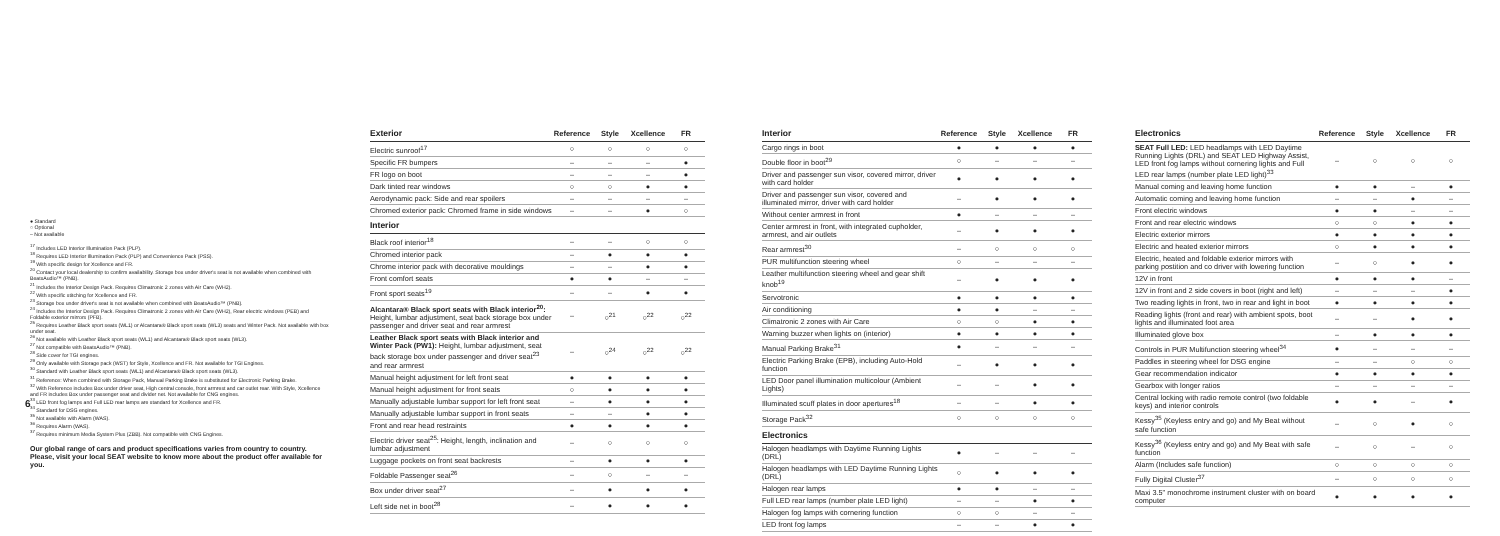● Standard
○ Optional
– Not available
<sup>17</sup> Includes LED Interior Illumination Pack (PLP).
<sup>18</sup> Requires LED Interior Illumination Pack (PLP) and Convenience Pack (PSS).
<sup>19</sup> With specific design for Xcellence and FR.
<sup>20</sup> Contact your local dealership to confirm availability. Storage box under driver's seat is not available when combined with BeatsAudio™ (PNB).
<sup>21</sup> Includes the Interior Design Pack. Requires Climatronic 2 zones with Air Care (WH2).
<sup>22</sup> With specific stitching for Xcellence and FR.
<sup>23</sup> Storage box under driver's seat is not available when combined with BeatsAudio™ (PNB).
<sup>24</sup> Includes the Interior Design Pack. Requires Climatronic 2 zones with Air Care (WH2), Rear electric windows (PEB) and Foldable exterior mirrors (PFB).
<sup>25</sup> Requires Leather Black sport seats (WL1) or Alcantara® Black sport seats (WL3) seats and Winter Pack. Not available with box under seat.
<sup>26</sup> Not available with Leather Black sport seats (WL1) and Alcantara® Black sport seats (WL3).
<sup>27</sup> Not compatible with BeatsAudio™ (PNB).
<sup>28</sup> Side cover for TGI engines.
<sup>29</sup> Only available with Storage pack (WST) for Style, Xcellence and FR. Not available for TGI Engines.
<sup>30</sup> Standard with Leather Black sport seats (WL1) and Alcantara® Black sport seats (WL3).
<sup>31</sup> Reference: When combined with Storage Pack, Manual Parking Brake is substituted for Electronic Parking Brake.
<sup>32</sup> With Reference includes Box under driver seat, High central console, front armrest and car outlet rear. With Style, Xcellence and FR includes Box under passenger seat and divider net. Not available for CNG engines.
<sup>33</sup> LED front fog lamps and Full LED rear lamps are standard for Xcellence and FR.
<sup>34</sup> Standard for DSG engines.
<sup>35</sup> Not available with Alarm (WAS).
<sup>36</sup> Requires Alarm (WAS).
<sup>37</sup> Requires minimum Media System Plus (ZBB). Not compatible with CNG Engines.
Our global range of cars and product specifications varies from country to country. Please, visit your local SEAT website to know more about the product offer available for you.
6
| Exterior | Reference | Style | Xcellence | FR |
| --- | --- | --- | --- | --- |
| Electric sunroof<sup>17</sup> | ○ | ○ | ○ | ○ |
| Specific FR bumpers | – | – | – | ● |
| FR logo on boot | – | – | – | ● |
| Dark tinted rear windows | ○ | ○ | ● | ● |
| Aerodynamic pack: Side and rear spoilers | – | – | – | – |
| Chromed exterior pack: Chromed frame in side windows | – | – | ● | ○ |
| Interior | | | | |
| Black roof interior<sup>18</sup> | – | – | ○ | ○ |
| Chromed interior pack | – | ● | ● | ● |
| Chrome interior pack with decorative mouldings | – | – | ● | ● |
| Front comfort seats | ● | ● | – | – |
| Front sport seats<sup>19</sup> | – | – | ● | ● |
| Alcantara® Black sport seats with Black interior<sup>20</sup>: Height, lumbar adjustment, seat back storage box under passenger and driver seat and rear armrest | – | ○<sup>21</sup> | ○<sup>22</sup> | ○<sup>22</sup> |
| Leather Black sport seats with Black interior and Winter Pack (PW1): Height, lumbar adjustment, seat back storage box under passenger and driver seat<sup>23</sup> and rear armrest | – | ○<sup>24</sup> | ○<sup>22</sup> | ○<sup>22</sup> |
| Manual height adjustment for left front seat | ● | ● | ● | ● |
| Manual height adjustment for front seats | ○ | ● | ● | ● |
| Manually adjustable lumbar support for left front seat | – | ● | ● | ● |
| Manually adjustable lumbar support in front seats | – | – | ● | ● |
| Front and rear head restraints | ● | ● | ● | ● |
| Electric driver seat<sup>25</sup>: Height, length, inclination and lumbar adjustment | – | ○ | ○ | ○ |
| Luggage pockets on front seat backrests | – | ● | ● | ● |
| Foldable Passenger seat<sup>26</sup> | – | ○ | – | – |
| Box under driver seat<sup>27</sup> | – | ● | ● | ● |
| Left side net in boot<sup>28</sup> | – | ● | ● | ● |
| Interior | Reference | Style | Xcellence | FR |
| --- | --- | --- | --- | --- |
| Cargo rings in boot | ● | ● | ● | ● |
| Double floor in boot<sup>29</sup> | ○ | – | – | – |
| Driver and passenger sun visor, covered mirror, driver with card holder | ● | ● | ● | ● |
| Driver and passenger sun visor, covered and illuminated mirror, driver with card holder | – | ● | ● | ● |
| Without center armrest in front | ● | – | – | – |
| Center armrest in front, with integrated cupholder, armrest, and air outlets | – | ● | ● | ● |
| Rear armrest<sup>30</sup> | – | ○ | ○ | ○ |
| PUR multifunction steering wheel | ○ | – | – | – |
| Leather multifunction steering wheel and gear shift knob<sup>19</sup> | – | ● | ● | ● |
| Servotronic | ● | ● | ● | ● |
| Air conditioning | ● | ● | – | – |
| Climatronic 2 zones with Air Care | ○ | ○ | ● | ● |
| Warning buzzer when lights on (interior) | ● | ● | ● | ● |
| Manual Parking Brake<sup>31</sup> | ● | – | – | – |
| Electric Parking Brake (EPB), including Auto-Hold function | – | ● | ● | ● |
| LED Door panel illumination multicolour (Ambient Lights) | – | – | ● | ● |
| Illuminated scuff plates in door apertures<sup>18</sup> | – | – | ● | ● |
| Storage Pack<sup>32</sup> | ○ | ○ | ○ | ○ |
| Electronics | | | | |
| Halogen headlamps with Daytime Running Lights (DRL) | ● | – | – | – |
| Halogen headlamps with LED Daytime Running Lights (DRL) | ○ | ● | ● | ● |
| Halogen rear lamps | ● | ● | – | – |
| Full LED rear lamps (number plate LED light) | – | – | ● | ● |
| Halogen fog lamps with cornering function | ○ | ○ | – | – |
| LED front fog lamps | – | – | ● | ● |
| Electronics | Reference | Style | Xcellence | FR |
| --- | --- | --- | --- | --- |
| SEAT Full LED: LED headlamps with LED Daytime Running Lights (DRL) and SEAT LED Highway Assist, LED front fog lamps without cornering lights and Full LED rear lamps (number plate LED light)<sup>33</sup> | – | ○ | ○ | ○ |
| Manual coming and leaving home function | ● | ● | – | ● |
| Automatic coming and leaving home function | – | – | ● | – |
| Front electric windows | ● | ● | – | – |
| Front and rear electric windows | ○ | ○ | ● | ● |
| Electric exterior mirrors | ● | ● | ● | ● |
| Electric and heated exterior mirrors | ○ | ● | ● | ● |
| Electric, heated and foldable exterior mirrors with parking postition and co driver with lowering function | – | ○ | ● | ● |
| 12V in front | ● | ● | ● | – |
| 12V in front and 2 side covers in boot (right and left) | – | – | – | ● |
| Two reading lights in front, two in rear and light in boot | ● | ● | ● | ● |
| Reading lights (front and rear) with ambient spots, boot lights and illuminated foot area | – | – | ● | ● |
| Illuminated glove box | – | ● | ● | ● |
| Controls in PUR Multifunction steering wheel<sup>34</sup> | ● | – | – | – |
| Paddles in steering wheel for DSG engine | – | – | ○ | ○ |
| Gear recommendation indicator | ● | ● | ● | ● |
| Gearbox with longer ratios | – | – | – | – |
| Central locking with radio remote control (two foldable keys) and interior controls | ● | ● | – | ● |
| Kessy<sup>35</sup> (Keyless entry and go) and My Beat without safe function | – | ○ | ● | ○ |
| Kessy<sup>36</sup> (Keyless entry and go) and My Beat with safe function | – | ○ | – | ○ |
| Alarm (Includes safe function) | ○ | ○ | ○ | ○ |
| Fully Digital Cluster<sup>37</sup> | – | ○ | ○ | ○ |
| Maxi 3.5" monochrome instrument cluster with on board computer | ● | ● | ● | ● |